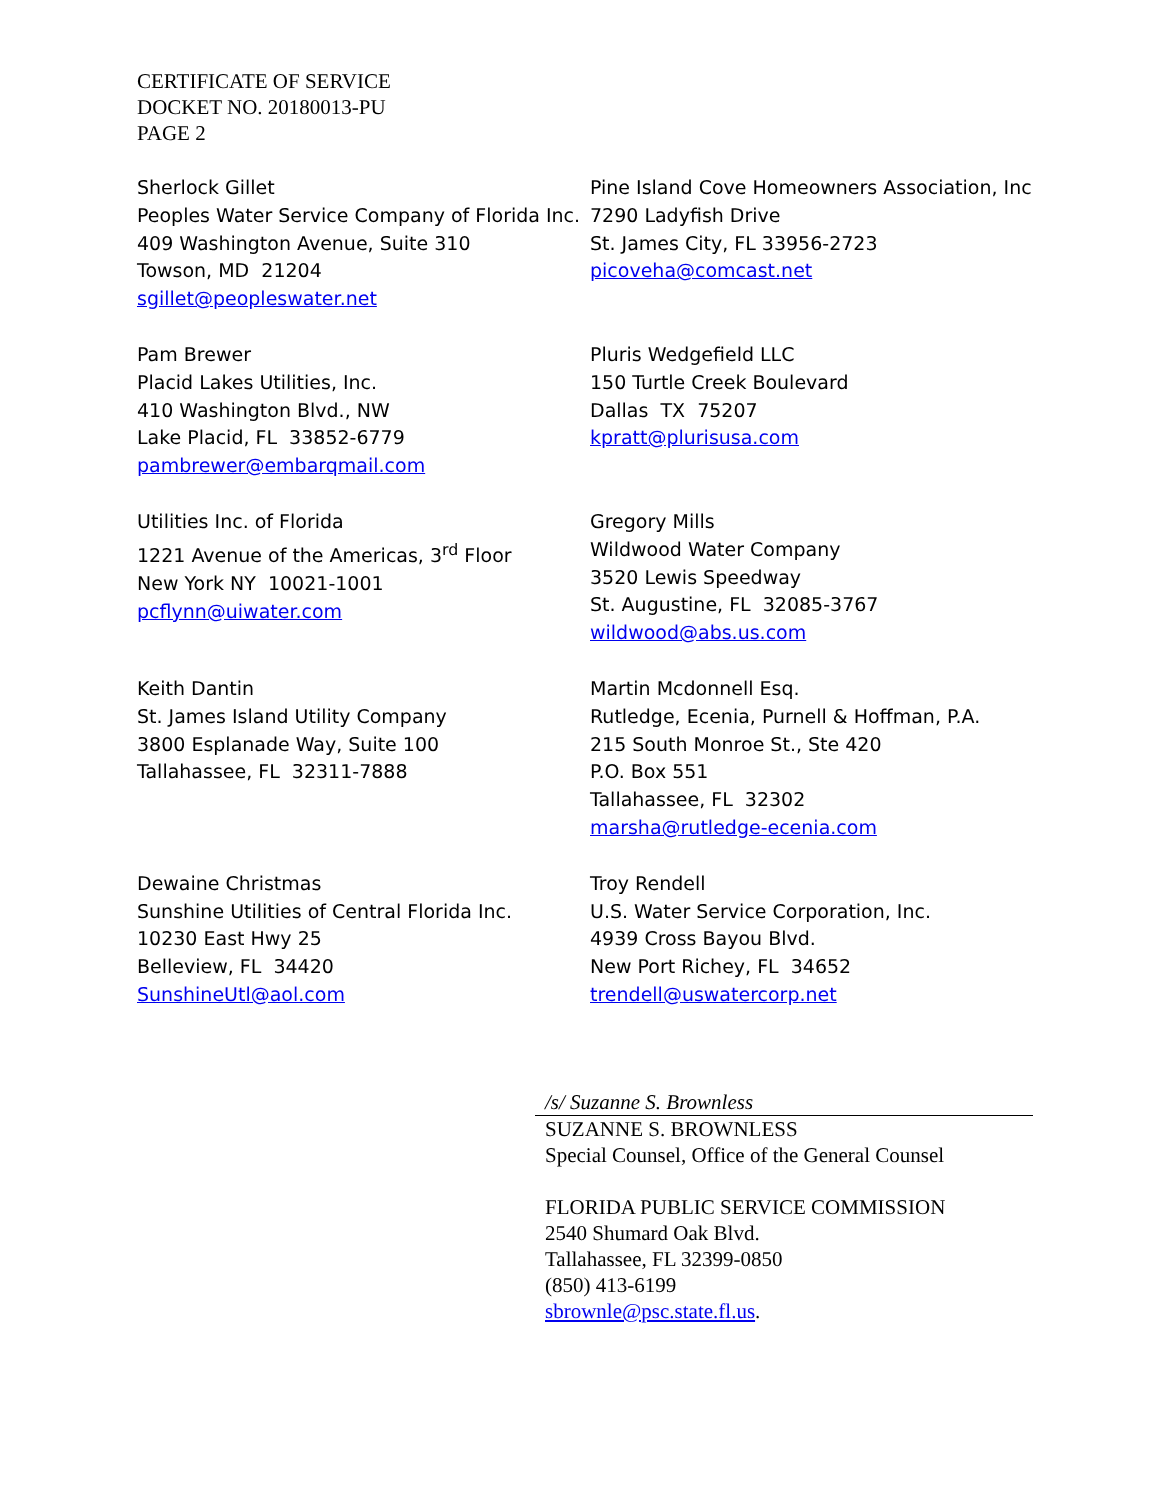CERTIFICATE OF SERVICE
DOCKET NO. 20180013-PU
PAGE 2
Sherlock Gillet
Peoples Water Service Company of Florida Inc.
409 Washington Avenue, Suite 310
Towson, MD 21204
sgillet@peopleswater.net
Pine Island Cove Homeowners Association, Inc
7290 Ladyfish Drive
St. James City, FL 33956-2723
picoveha@comcast.net
Pam Brewer
Placid Lakes Utilities, Inc.
410 Washington Blvd., NW
Lake Placid, FL 33852-6779
pambrewer@embarqmail.com
Pluris Wedgefield LLC
150 Turtle Creek Boulevard
Dallas TX 75207
kpratt@plurisusa.com
Utilities Inc. of Florida
1221 Avenue of the Americas, 3<sup>rd</sup> Floor
New York NY 10021-1001
pcflynn@uiwater.com
Gregory Mills
Wildwood Water Company
3520 Lewis Speedway
St. Augustine, FL 32085-3767
wildwood@abs.us.com
Keith Dantin
St. James Island Utility Company
3800 Esplanade Way, Suite 100
Tallahassee, FL 32311-7888
Martin Mcdonnell Esq.
Rutledge, Ecenia, Purnell & Hoffman, P.A.
215 South Monroe St., Ste 420
P.O. Box 551
Tallahassee, FL 32302
marsha@rutledge-ecenia.com
Dewaine Christmas
Sunshine Utilities of Central Florida Inc.
10230 East Hwy 25
Belleview, FL 34420
SunshineUtl@aol.com
Troy Rendell
U.S. Water Service Corporation, Inc.
4939 Cross Bayou Blvd.
New Port Richey, FL 34652
trendell@uswatercorp.net
/s/ Suzanne S. Brownless
SUZANNE S. BROWNLESS
Special Counsel, Office of the General Counsel
FLORIDA PUBLIC SERVICE COMMISSION
2540 Shumard Oak Blvd.
Tallahassee, FL 32399-0850
(850) 413-6199
sbrownle@psc.state.fl.us.